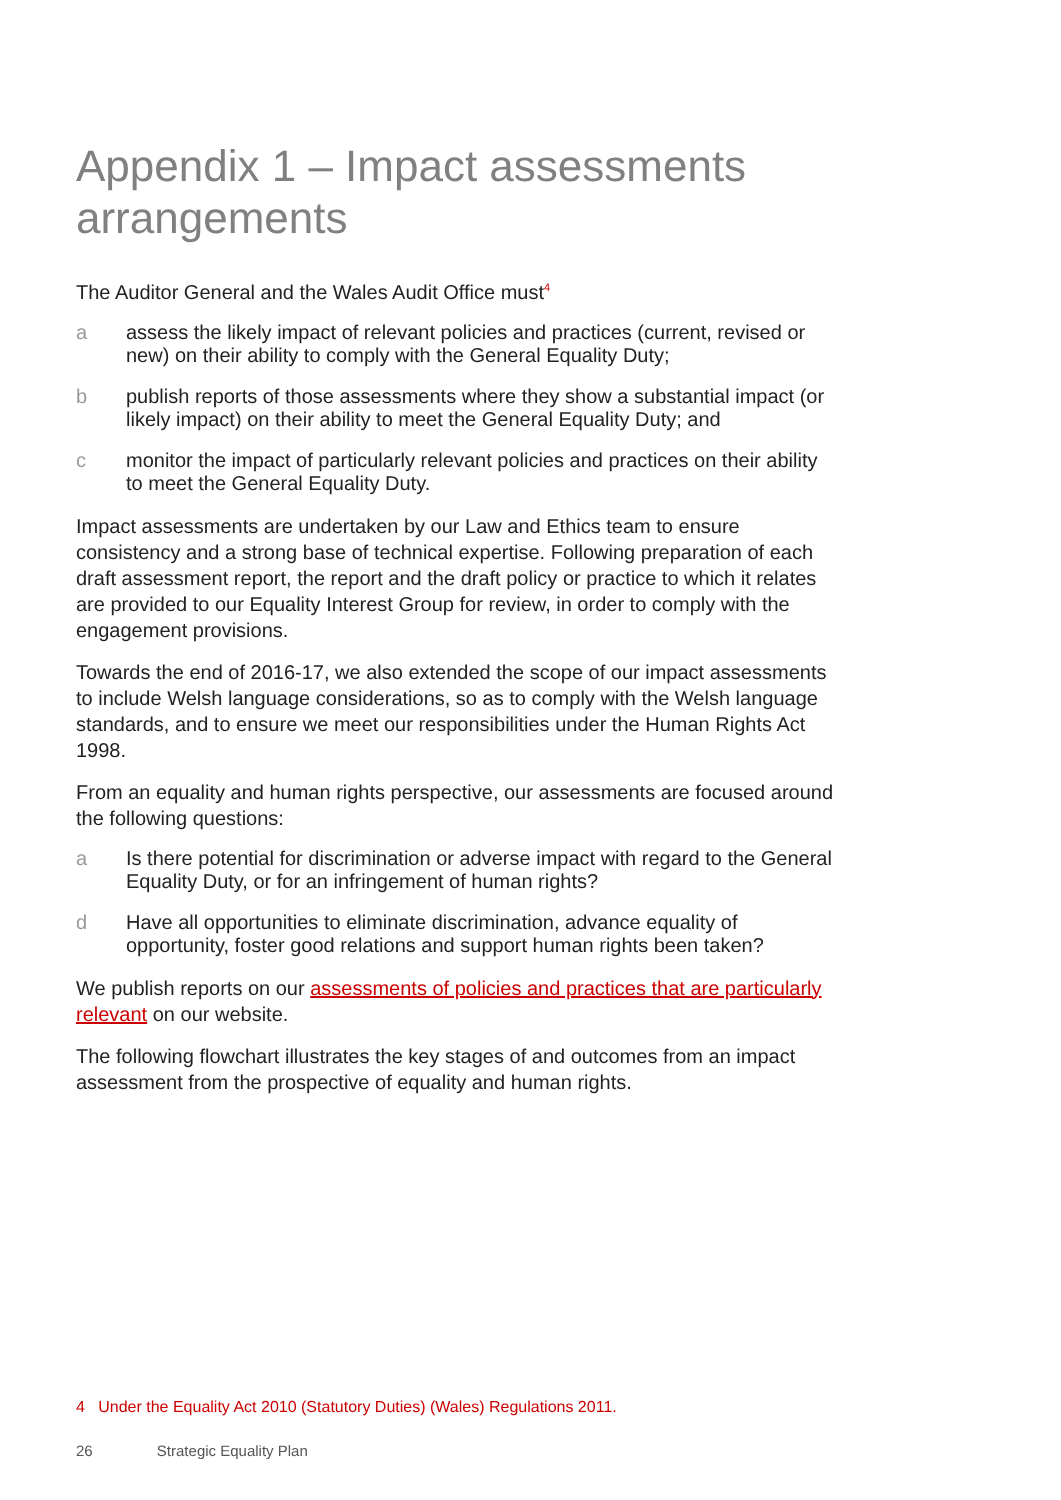Appendix 1 – Impact assessments arrangements
The Auditor General and the Wales Audit Office must<sup>4</sup>
a assess the likely impact of relevant policies and practices (current, revised or new) on their ability to comply with the General Equality Duty;
b publish reports of those assessments where they show a substantial impact (or likely impact) on their ability to meet the General Equality Duty; and
c monitor the impact of particularly relevant policies and practices on their ability to meet the General Equality Duty.
Impact assessments are undertaken by our Law and Ethics team to ensure consistency and a strong base of technical expertise. Following preparation of each draft assessment report, the report and the draft policy or practice to which it relates are provided to our Equality Interest Group for review, in order to comply with the engagement provisions.
Towards the end of 2016-17, we also extended the scope of our impact assessments to include Welsh language considerations, so as to comply with the Welsh language standards, and to ensure we meet our responsibilities under the Human Rights Act 1998.
From an equality and human rights perspective, our assessments are focused around the following questions:
a Is there potential for discrimination or adverse impact with regard to the General Equality Duty, or for an infringement of human rights?
d Have all opportunities to eliminate discrimination, advance equality of opportunity, foster good relations and support human rights been taken?
We publish reports on our assessments of policies and practices that are particularly relevant on our website.
The following flowchart illustrates the key stages of and outcomes from an impact assessment from the prospective of equality and human rights.
4 Under the Equality Act 2010 (Statutory Duties) (Wales) Regulations 2011.
26 Strategic Equality Plan